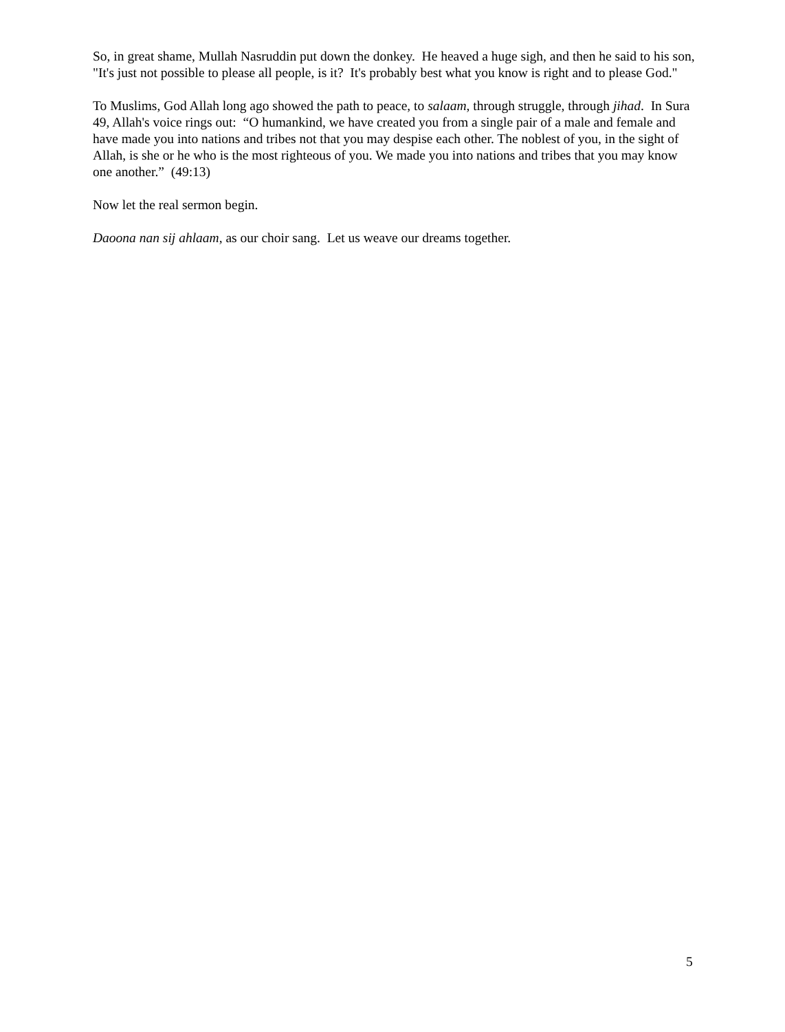So, in great shame, Mullah Nasruddin put down the donkey. He heaved a huge sigh, and then he said to his son, "It's just not possible to please all people, is it? It's probably best what you know is right and to please God."
To Muslims, God Allah long ago showed the path to peace, to salaam, through struggle, through jihad. In Sura 49, Allah's voice rings out: “O humankind, we have created you from a single pair of a male and female and have made you into nations and tribes not that you may despise each other. The noblest of you, in the sight of Allah, is she or he who is the most righteous of you. We made you into nations and tribes that you may know one another.” (49:13)
Now let the real sermon begin.
Daoona nan sij ahlaam, as our choir sang. Let us weave our dreams together.
5